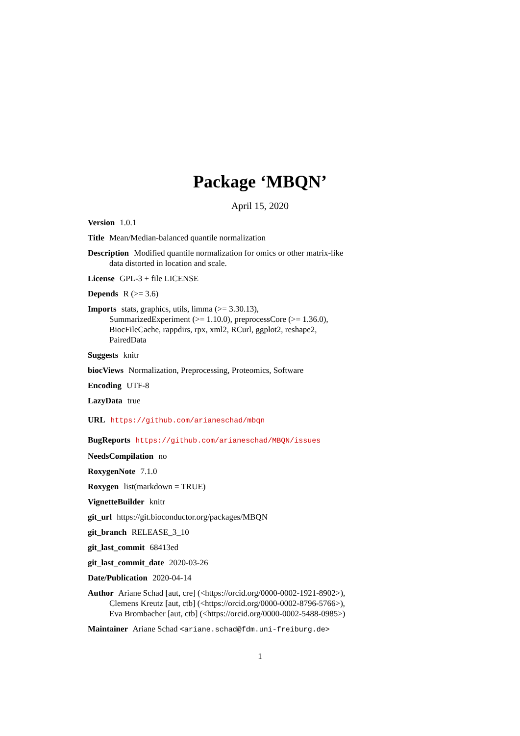Package ‘MBQN’
April 15, 2020
Version 1.0.1
Title Mean/Median-balanced quantile normalization
Description Modified quantile normalization for omics or other matrix-like
data distorted in location and scale.
License GPL-3 + file LICENSE
Depends R (>= 3.6)
Imports stats, graphics, utils, limma (>= 3.30.13),
SummarizedExperiment (>= 1.10.0), preprocessCore (>= 1.36.0),
BiocFileCache, rappdirs, rpx, xml2, RCurl, ggplot2, reshape2,
PairedData
Suggests knitr
biocViews Normalization, Preprocessing, Proteomics, Software
Encoding UTF-8
LazyData true
URL https://github.com/arianeschad/mbqn
BugReports https://github.com/arianeschad/MBQN/issues
NeedsCompilation no
RoxygenNote 7.1.0
Roxygen list(markdown = TRUE)
VignetteBuilder knitr
git_url https://git.bioconductor.org/packages/MBQN
git_branch RELEASE_3_10
git_last_commit 68413ed
git_last_commit_date 2020-03-26
Date/Publication 2020-04-14
Author Ariane Schad [aut, cre] (<https://orcid.org/0000-0002-1921-8902>),
Clemens Kreutz [aut, ctb] (<https://orcid.org/0000-0002-8796-5766>),
Eva Brombacher [aut, ctb] (<https://orcid.org/0000-0002-5488-0985>)
Maintainer Ariane Schad <ariane.schad@fdm.uni-freiburg.de>
1